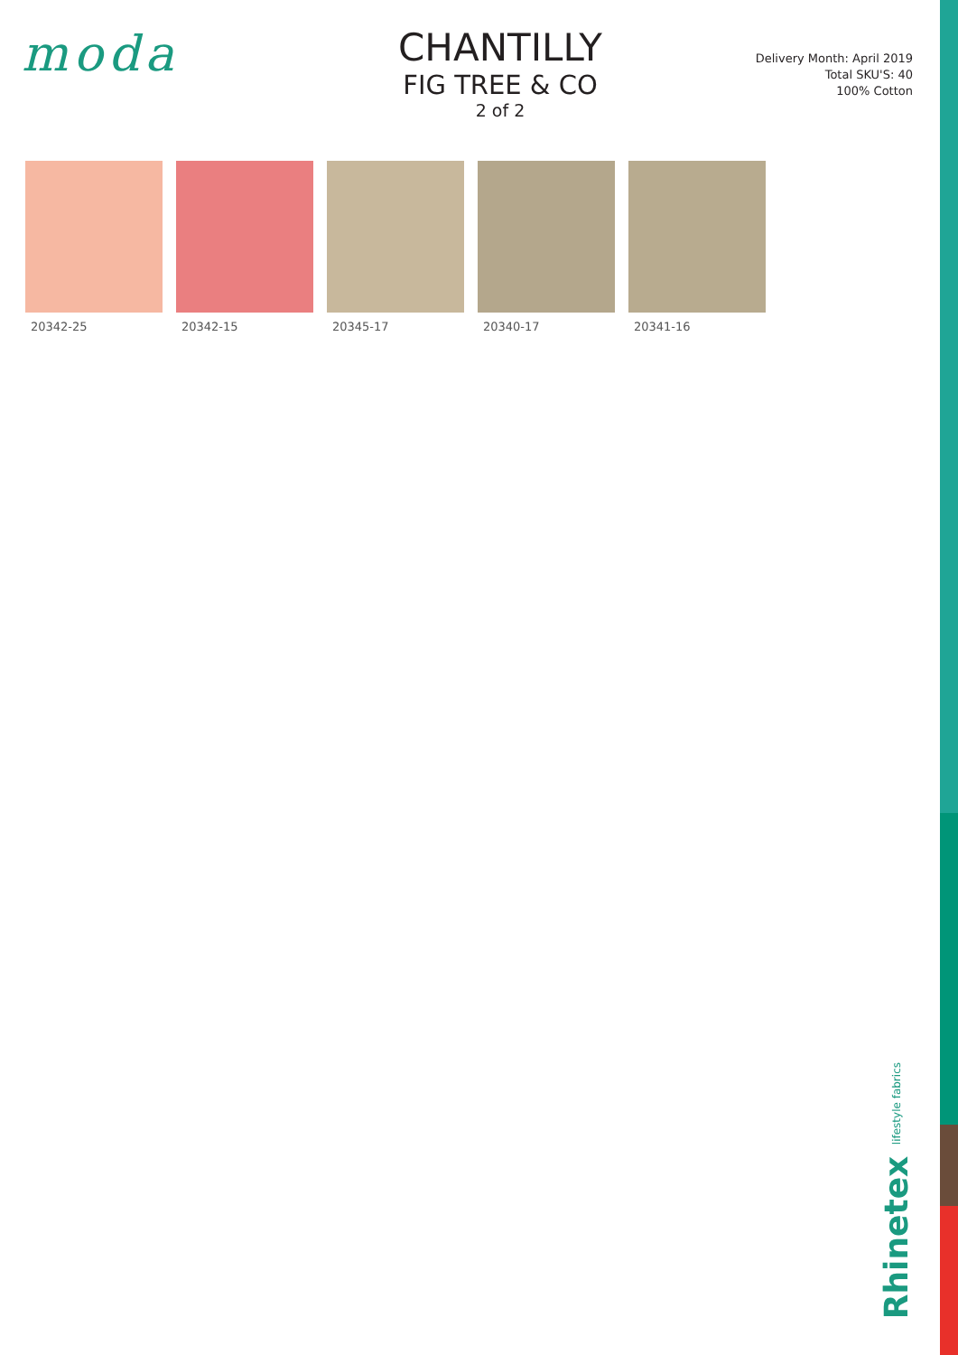moda
CHANTILLY
FIG TREE & CO
2 of 2
Delivery Month: April 2019
Total SKU'S: 40
100% Cotton
20342-25 20342-15 20345-17 20340-17 20341-16
Rhinetex lifestyle fabrics